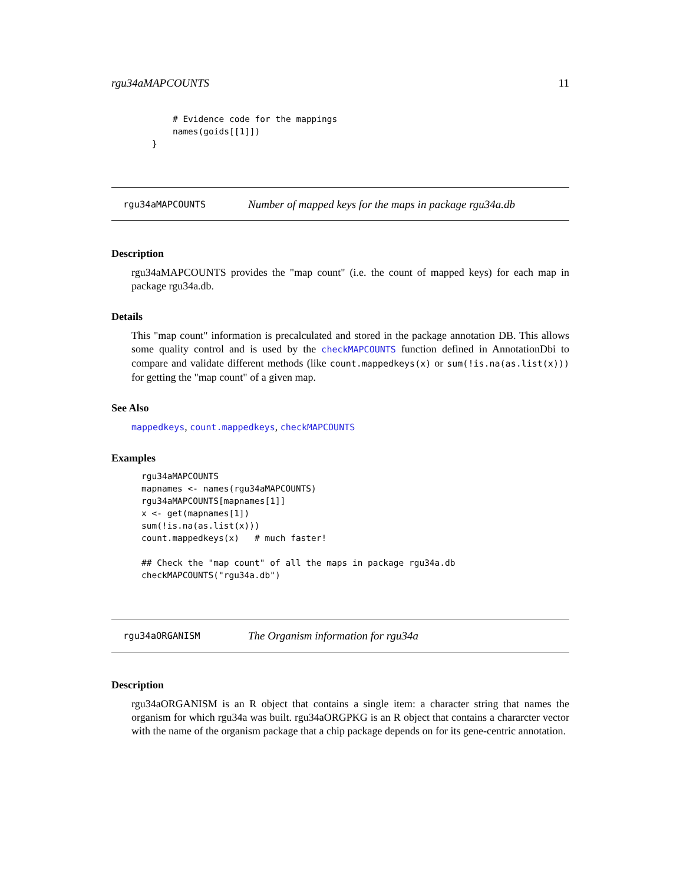rgu34aMAPCOUNTS 11
    # Evidence code for the mappings
    names(goids[[1]])
}
rgu34aMAPCOUNTS Number of mapped keys for the maps in package rgu34a.db
Description
rgu34aMAPCOUNTS provides the "map count" (i.e. the count of mapped keys) for each map in package rgu34a.db.
Details
This "map count" information is precalculated and stored in the package annotation DB. This allows some quality control and is used by the checkMAPCOUNTS function defined in AnnotationDbi to compare and validate different methods (like count.mappedkeys(x) or sum(!is.na(as.list(x))) for getting the "map count" of a given map.
See Also
mappedkeys, count.mappedkeys, checkMAPCOUNTS
Examples
rgu34aMAPCOUNTS
mapnames <- names(rgu34aMAPCOUNTS)
rgu34aMAPCOUNTS[mapnames[1]]
x <- get(mapnames[1])
sum(!is.na(as.list(x)))
count.mappedkeys(x)   # much faster!

## Check the "map count" of all the maps in package rgu34a.db
checkMAPCOUNTS("rgu34a.db")
rgu34aORGANISM The Organism information for rgu34a
Description
rgu34aORGANISM is an R object that contains a single item: a character string that names the organism for which rgu34a was built. rgu34aORGPKG is an R object that contains a chararcter vector with the name of the organism package that a chip package depends on for its gene-centric annotation.